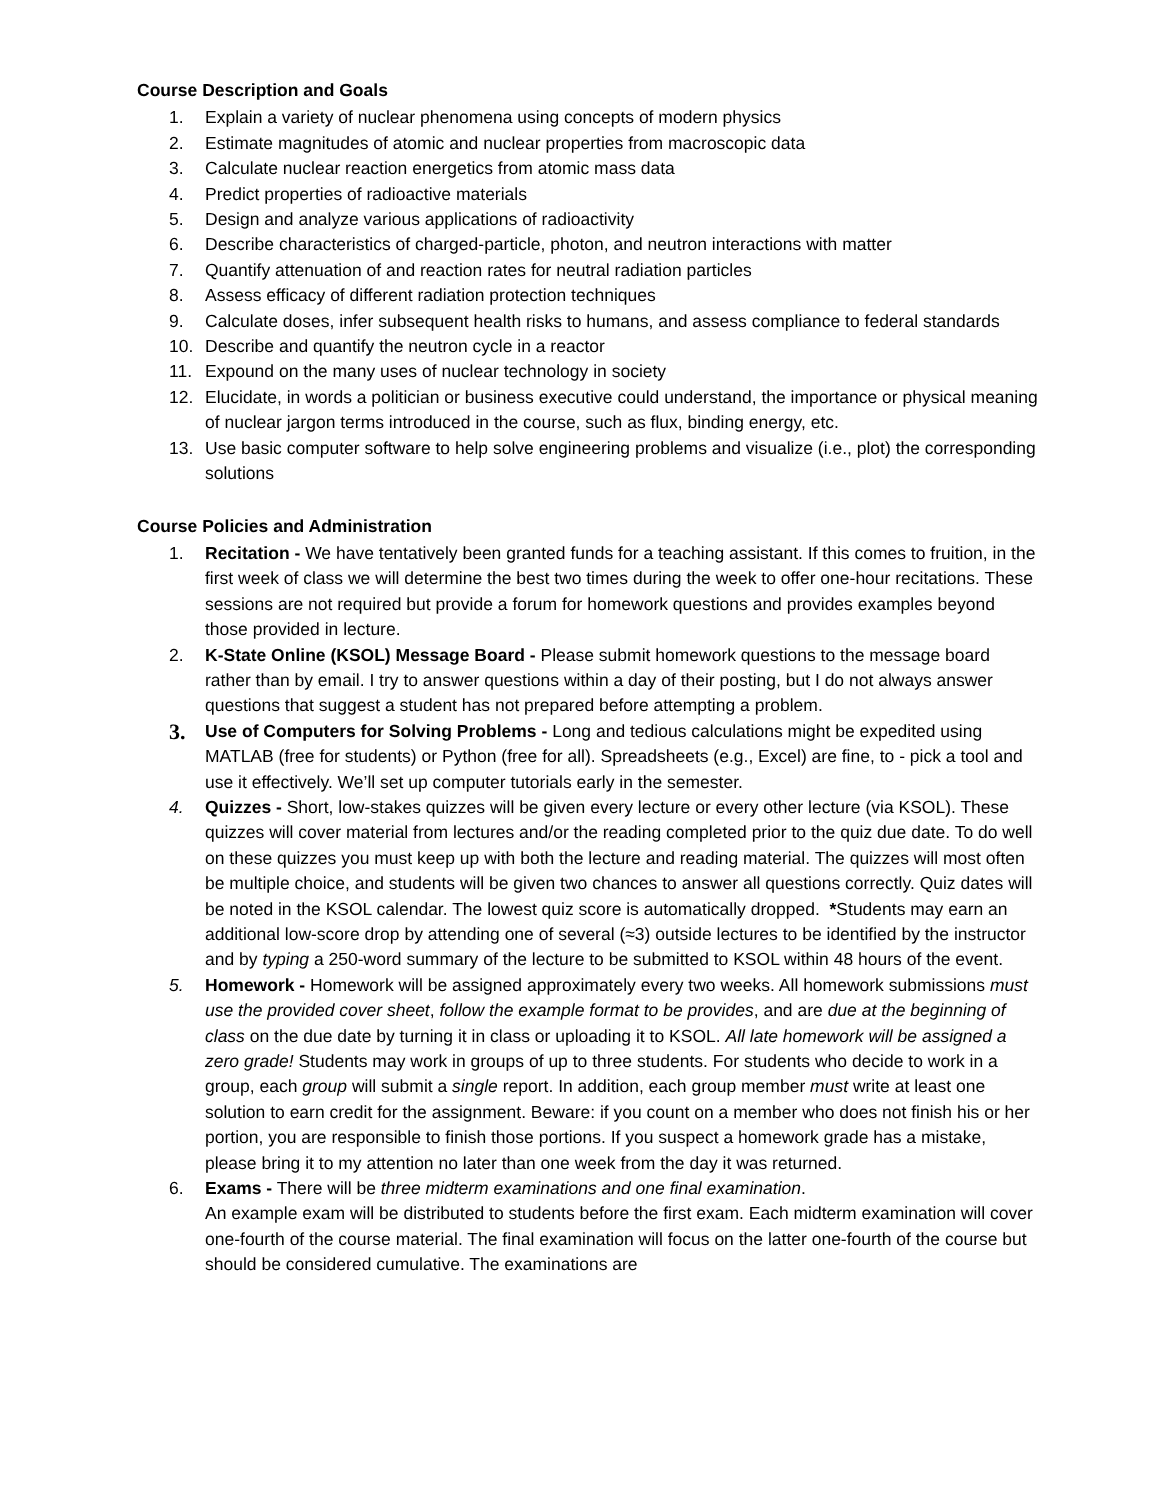Course Description and Goals
1. Explain a variety of nuclear phenomena using concepts of modern physics
2. Estimate magnitudes of atomic and nuclear properties from macroscopic data
3. Calculate nuclear reaction energetics from atomic mass data
4. Predict properties of radioactive materials
5. Design and analyze various applications of radioactivity
6. Describe characteristics of charged-particle, photon, and neutron interactions with matter
7. Quantify attenuation of and reaction rates for neutral radiation particles
8. Assess efficacy of different radiation protection techniques
9. Calculate doses, infer subsequent health risks to humans, and assess compliance to federal standards
10. Describe and quantify the neutron cycle in a reactor
11. Expound on the many uses of nuclear technology in society
12. Elucidate, in words a politician or business executive could understand, the importance or physical meaning of nuclear jargon terms introduced in the course, such as flux, binding energy, etc.
13. Use basic computer software to help solve engineering problems and visualize (i.e., plot) the corresponding solutions
Course Policies and Administration
1. Recitation - We have tentatively been granted funds for a teaching assistant. If this comes to fruition, in the first week of class we will determine the best two times during the week to offer one-hour recitations. These sessions are not required but provide a forum for homework questions and provides examples beyond those provided in lecture.
2. K-State Online (KSOL) Message Board - Please submit homework questions to the message board rather than by email. I try to answer questions within a day of their posting, but I do not always answer questions that suggest a student has not prepared before attempting a problem.
3.
Use of Computers for Solving Problems - Long and tedious calculations might be expedited using MATLAB (free for students) or Python (free for all). Spreadsheets (e.g., Excel) are fine, to - pick a tool and use it effectively. We’ll set up computer tutorials early in the semester.
4. Quizzes - Short, low-stakes quizzes will be given every lecture or every other lecture (via KSOL). These quizzes will cover material from lectures and/or the reading completed prior to the quiz due date. To do well on these quizzes you must keep up with both the lecture and reading material. The quizzes will most often be multiple choice, and students will be given two chances to answer all questions correctly. Quiz dates will be noted in the KSOL calendar. The lowest quiz score is automatically dropped. *Students may earn an additional low-score drop by attending one of several (≈3) outside lectures to be identified by the instructor and by typing a 250-word summary of the lecture to be submitted to KSOL within 48 hours of the event.
5. Homework - Homework will be assigned approximately every two weeks. All homework submissions must use the provided cover sheet, follow the example format to be provides, and are due at the beginning of class on the due date by turning it in class or uploading it to KSOL. All late homework will be assigned a zero grade! Students may work in groups of up to three students. For students who decide to work in a group, each group will submit a single report. In addition, each group member must write at least one solution to earn credit for the assignment. Beware: if you count on a member who does not finish his or her portion, you are responsible to finish those portions. If you suspect a homework grade has a mistake, please bring it to my attention no later than one week from the day it was returned.
6. Exams - There will be three midterm examinations and one final examination.
An example exam will be distributed to students before the first exam. Each midterm examination will cover one-fourth of the course material. The final examination will focus on the latter one-fourth of the course but should be considered cumulative. The examinations are